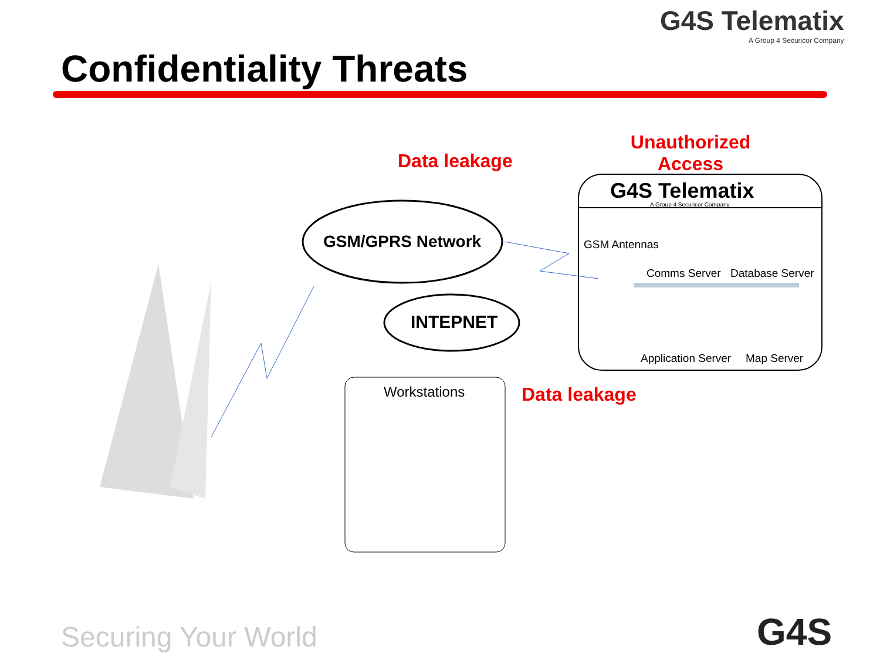G4S Telematix
A Group 4 Securicor Company
Confidentiality Threats
Data leakage
Unauthorized Access
G4S Telematix
A Group 4 Securicor Company
GSM/GPRS Network
INTEPNET
GSM Antennas
Comms Server Database Server
Application Server Map Server
Workstations Data leakage
Securing Your World G4S